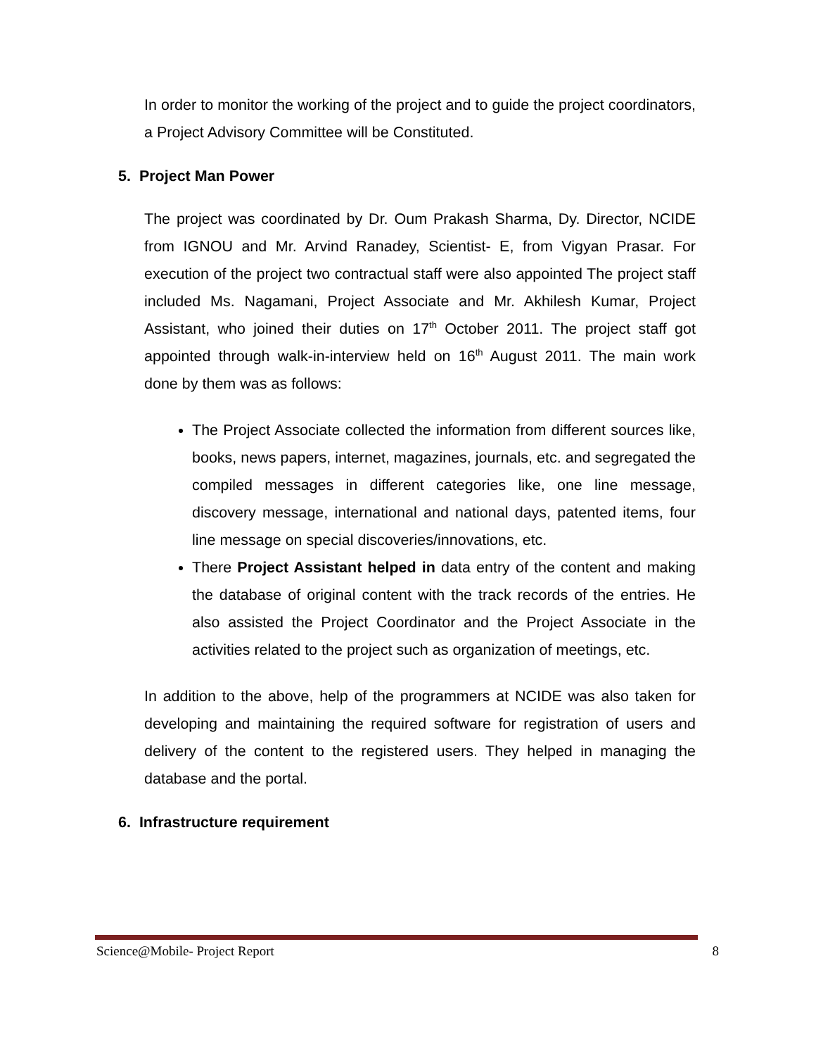In order to monitor the working of the project and to guide the project coordinators, a Project Advisory Committee will be Constituted.
5. Project Man Power
The project was coordinated by Dr. Oum Prakash Sharma, Dy. Director, NCIDE from IGNOU and Mr. Arvind Ranadey, Scientist- E, from Vigyan Prasar. For execution of the project two contractual staff were also appointed The project staff included Ms. Nagamani, Project Associate and Mr. Akhilesh Kumar, Project Assistant, who joined their duties on 17<sup>th</sup> October 2011. The project staff got appointed through walk-in-interview held on 16<sup>th</sup> August 2011. The main work done by them was as follows:
The Project Associate collected the information from different sources like, books, news papers, internet, magazines, journals, etc. and segregated the compiled messages in different categories like, one line message, discovery message, international and national days, patented items, four line message on special discoveries/innovations, etc.
There Project Assistant helped in data entry of the content and making the database of original content with the track records of the entries. He also assisted the Project Coordinator and the Project Associate in the activities related to the project such as organization of meetings, etc.
In addition to the above, help of the programmers at NCIDE was also taken for developing and maintaining the required software for registration of users and delivery of the content to the registered users. They helped in managing the database and the portal.
6. Infrastructure requirement
Science@Mobile- Project Report 8